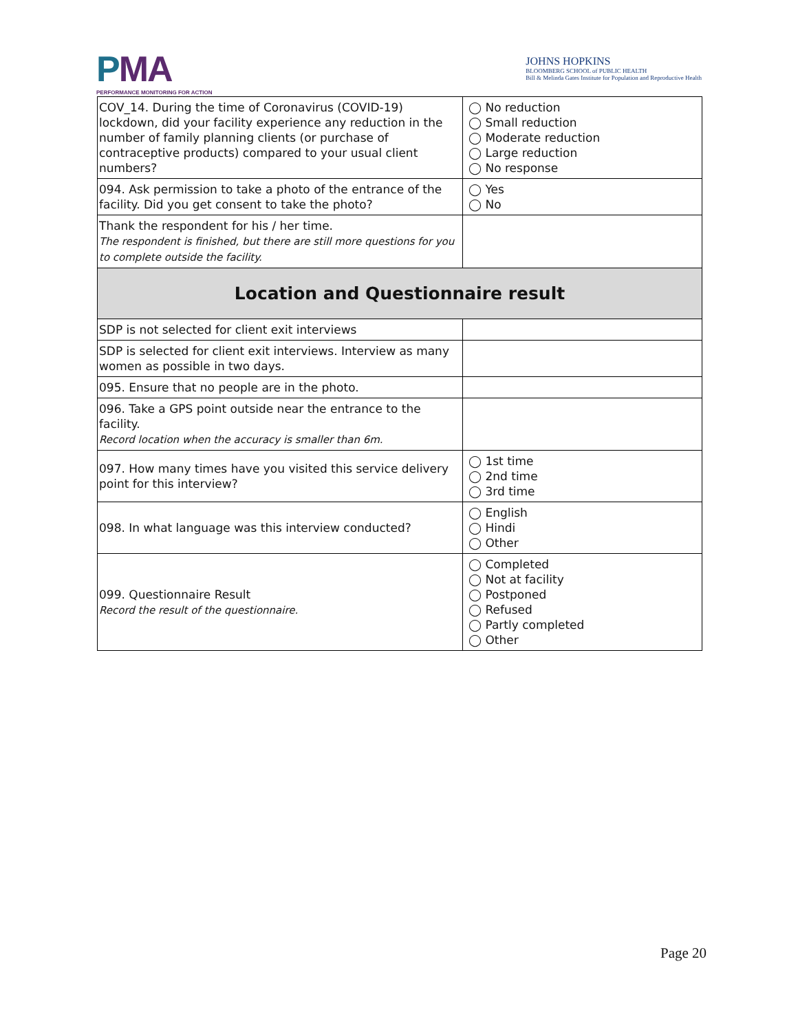PMA
PERFORMANCE MONITORING FOR ACTION
JOHNS HOPKINS
BLOOMBERG SCHOOL of PUBLIC HEALTH
Bill & Melinda Gates Institute for Population and Reproductive Health
| COV_14. During the time of Coronavirus (COVID-19) lockdown, did your facility experience any reduction in the number of family planning clients (or purchase of contraceptive products) compared to your usual client numbers? | ◯ No reduction ◯ Small reduction ◯ Moderate reduction ◯ Large reduction ◯ No response |
| 094. Ask permission to take a photo of the entrance of the facility. Did you get consent to take the photo? | ◯ Yes ◯ No |
| Thank the respondent for his / her time. The respondent is finished, but there are still more questions for you to complete outside the facility. | |
| Location and Questionnaire result | |
| SDP is not selected for client exit interviews | |
| SDP is selected for client exit interviews. Interview as many women as possible in two days. | |
| 095. Ensure that no people are in the photo. | |
| 096. Take a GPS point outside near the entrance to the facility. Record location when the accuracy is smaller than 6m. | |
| 097. How many times have you visited this service delivery point for this interview? | ◯ 1st time ◯ 2nd time ◯ 3rd time |
| 098. In what language was this interview conducted? | ◯ English ◯ Hindi ◯ Other |
| 099. Questionnaire Result Record the result of the questionnaire. | ◯ Completed ◯ Not at facility ◯ Postponed ◯ Refused ◯ Partly completed ◯ Other |
Page 20